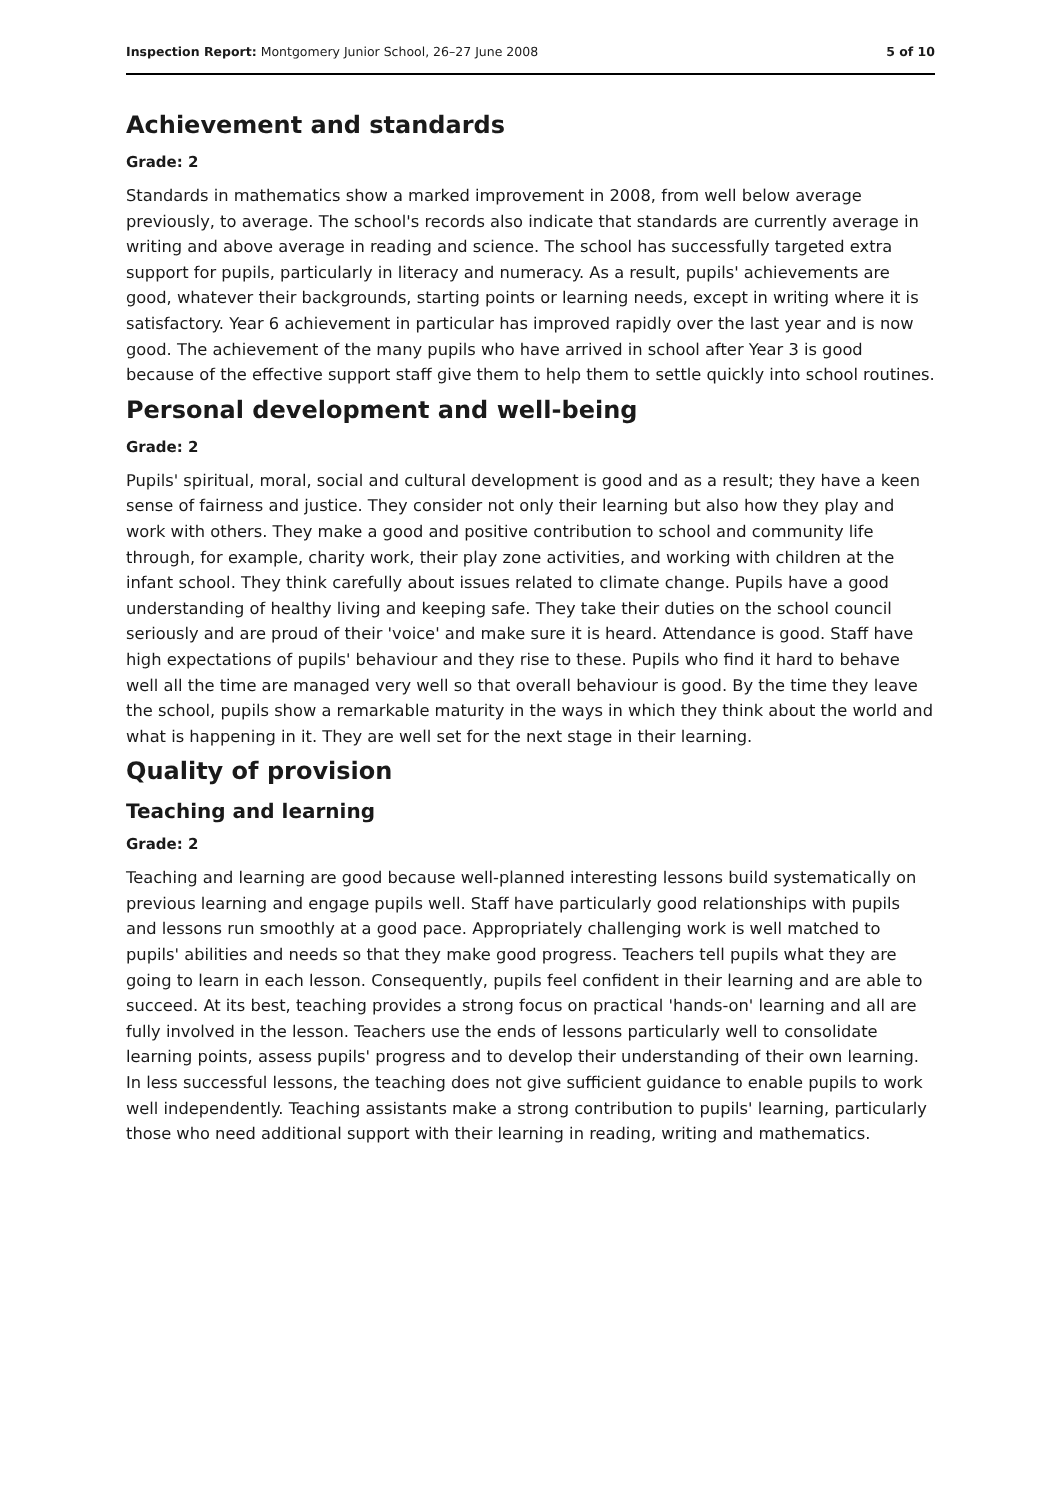Inspection Report: Montgomery Junior School, 26–27 June 2008 5 of 10
Achievement and standards
Grade: 2
Standards in mathematics show a marked improvement in 2008, from well below average previously, to average. The school's records also indicate that standards are currently average in writing and above average in reading and science. The school has successfully targeted extra support for pupils, particularly in literacy and numeracy. As a result, pupils' achievements are good, whatever their backgrounds, starting points or learning needs, except in writing where it is satisfactory. Year 6 achievement in particular has improved rapidly over the last year and is now good. The achievement of the many pupils who have arrived in school after Year 3 is good because of the effective support staff give them to help them to settle quickly into school routines.
Personal development and well-being
Grade: 2
Pupils' spiritual, moral, social and cultural development is good and as a result; they have a keen sense of fairness and justice. They consider not only their learning but also how they play and work with others. They make a good and positive contribution to school and community life through, for example, charity work, their play zone activities, and working with children at the infant school. They think carefully about issues related to climate change. Pupils have a good understanding of healthy living and keeping safe. They take their duties on the school council seriously and are proud of their 'voice' and make sure it is heard. Attendance is good. Staff have high expectations of pupils' behaviour and they rise to these. Pupils who find it hard to behave well all the time are managed very well so that overall behaviour is good. By the time they leave the school, pupils show a remarkable maturity in the ways in which they think about the world and what is happening in it. They are well set for the next stage in their learning.
Quality of provision
Teaching and learning
Grade: 2
Teaching and learning are good because well-planned interesting lessons build systematically on previous learning and engage pupils well. Staff have particularly good relationships with pupils and lessons run smoothly at a good pace. Appropriately challenging work is well matched to pupils' abilities and needs so that they make good progress. Teachers tell pupils what they are going to learn in each lesson. Consequently, pupils feel confident in their learning and are able to succeed. At its best, teaching provides a strong focus on practical 'hands-on' learning and all are fully involved in the lesson. Teachers use the ends of lessons particularly well to consolidate learning points, assess pupils' progress and to develop their understanding of their own learning. In less successful lessons, the teaching does not give sufficient guidance to enable pupils to work well independently. Teaching assistants make a strong contribution to pupils' learning, particularly those who need additional support with their learning in reading, writing and mathematics.